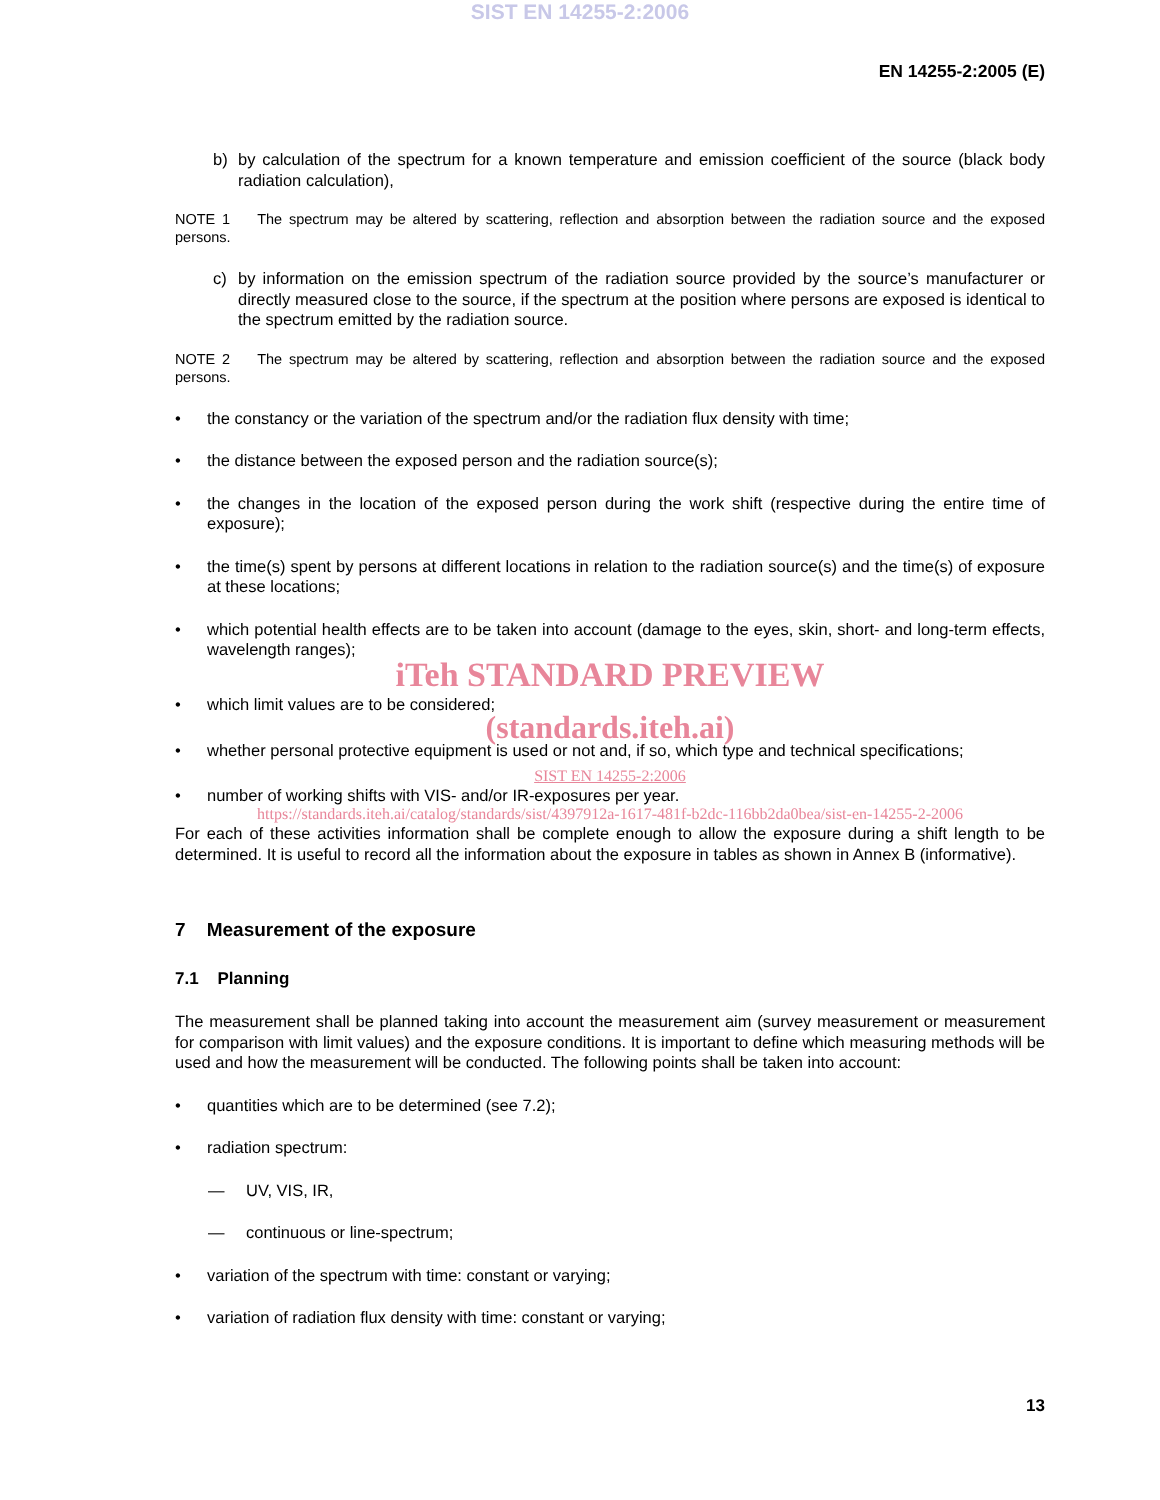SIST EN 14255-2:2006
EN 14255-2:2005 (E)
b) by calculation of the spectrum for a known temperature and emission coefficient of the source (black body radiation calculation),
NOTE 1 The spectrum may be altered by scattering, reflection and absorption between the radiation source and the exposed persons.
c) by information on the emission spectrum of the radiation source provided by the source’s manufacturer or directly measured close to the source, if the spectrum at the position where persons are exposed is identical to the spectrum emitted by the radiation source.
NOTE 2 The spectrum may be altered by scattering, reflection and absorption between the radiation source and the exposed persons.
• the constancy or the variation of the spectrum and/or the radiation flux density with time;
• the distance between the exposed person and the radiation source(s);
• the changes in the location of the exposed person during the work shift (respective during the entire time of exposure);
• the time(s) spent by persons at different locations in relation to the radiation source(s) and the time(s) of exposure at these locations;
• which potential health effects are to be taken into account (damage to the eyes, skin, short- and long-term effects, wavelength ranges);
iTeh STANDARD PREVIEW
• which limit values are to be considered;
(standards.iteh.ai)
• whether personal protective equipment is used or not and, if so, which type and technical specifications;
SIST EN 14255-2:2006
• number of working shifts with VIS- and/or IR-exposures per year.
https://standards.iteh.ai/catalog/standards/sist/4397912a-1617-481f-b2dc-116bb2da0bea/sist-en-14255-2-2006
For each of these activities information shall be complete enough to allow the exposure during a shift length to be determined. It is useful to record all the information about the exposure in tables as shown in Annex B (informative).
7 Measurement of the exposure
7.1 Planning
The measurement shall be planned taking into account the measurement aim (survey measurement or measurement for comparison with limit values) and the exposure conditions. It is important to define which measuring methods will be used and how the measurement will be conducted. The following points shall be taken into account:
• quantities which are to be determined (see 7.2);
• radiation spectrum:
— UV, VIS, IR,
— continuous or line-spectrum;
• variation of the spectrum with time: constant or varying;
• variation of radiation flux density with time: constant or varying;
13